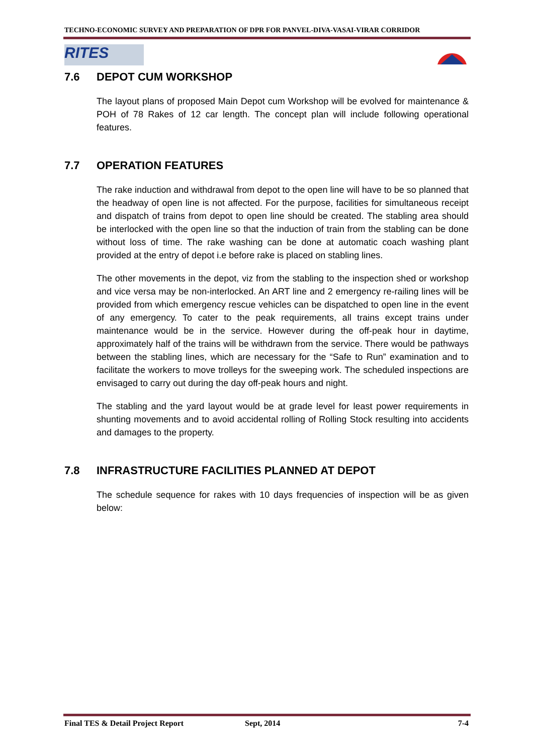TECHNO-ECONOMIC SURVEY AND PREPARATION OF DPR FOR PANVEL-DIVA-VASAI-VIRAR CORRIDOR
RITES
7.6 DEPOT CUM WORKSHOP
The layout plans of proposed Main Depot cum Workshop will be evolved for maintenance & POH of 78 Rakes of 12 car length. The concept plan will include following operational features.
7.7 OPERATION FEATURES
The rake induction and withdrawal from depot to the open line will have to be so planned that the headway of open line is not affected. For the purpose, facilities for simultaneous receipt and dispatch of trains from depot to open line should be created. The stabling area should be interlocked with the open line so that the induction of train from the stabling can be done without loss of time. The rake washing can be done at automatic coach washing plant provided at the entry of depot i.e before rake is placed on stabling lines.
The other movements in the depot, viz from the stabling to the inspection shed or workshop and vice versa may be non-interlocked. An ART line and 2 emergency re-railing lines will be provided from which emergency rescue vehicles can be dispatched to open line in the event of any emergency. To cater to the peak requirements, all trains except trains under maintenance would be in the service. However during the off-peak hour in daytime, approximately half of the trains will be withdrawn from the service. There would be pathways between the stabling lines, which are necessary for the “Safe to Run” examination and to facilitate the workers to move trolleys for the sweeping work. The scheduled inspections are envisaged to carry out during the day off-peak hours and night.
The stabling and the yard layout would be at grade level for least power requirements in shunting movements and to avoid accidental rolling of Rolling Stock resulting into accidents and damages to the property.
7.8 INFRASTRUCTURE FACILITIES PLANNED AT DEPOT
The schedule sequence for rakes with 10 days frequencies of inspection will be as given below:
Final TES & Detail Project Report Sept, 2014 7-4